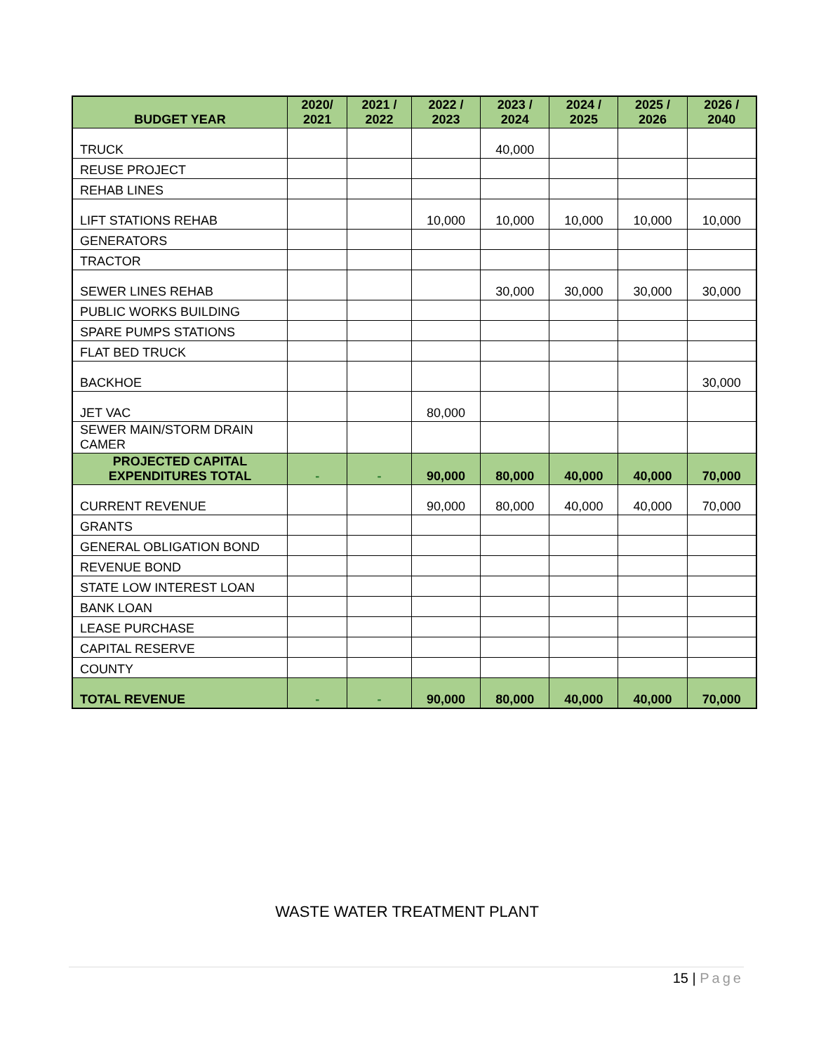| BUDGET YEAR | 2020/ 2021 | 2021 / 2022 | 2022 / 2023 | 2023 / 2024 | 2024 / 2025 | 2025 / 2026 | 2026 / 2040 |
| --- | --- | --- | --- | --- | --- | --- | --- |
| TRUCK | | | | 40,000 | | | |
| REUSE PROJECT | | | | | | | |
| REHAB LINES | | | | | | | |
| LIFT STATIONS REHAB | | | 10,000 | 10,000 | 10,000 | 10,000 | 10,000 |
| GENERATORS | | | | | | | |
| TRACTOR | | | | | | | |
| SEWER LINES REHAB | | | | 30,000 | 30,000 | 30,000 | 30,000 |
| PUBLIC WORKS BUILDING | | | | | | | |
| SPARE PUMPS STATIONS | | | | | | | |
| FLAT BED TRUCK | | | | | | | |
| BACKHOE | | | | | | | 30,000 |
| JET VAC | | | 80,000 | | | | |
| SEWER MAIN/STORM DRAIN CAMER | | | | | | | |
| PROJECTED CAPITAL EXPENDITURES TOTAL | - | - | 90,000 | 80,000 | 40,000 | 40,000 | 70,000 |
| CURRENT REVENUE | | | 90,000 | 80,000 | 40,000 | 40,000 | 70,000 |
| GRANTS | | | | | | | |
| GENERAL OBLIGATION BOND | | | | | | | |
| REVENUE BOND | | | | | | | |
| STATE LOW INTEREST LOAN | | | | | | | |
| BANK LOAN | | | | | | | |
| LEASE PURCHASE | | | | | | | |
| CAPITAL RESERVE | | | | | | | |
| COUNTY | | | | | | | |
| TOTAL REVENUE | - | - | 90,000 | 80,000 | 40,000 | 40,000 | 70,000 |
WASTE WATER TREATMENT PLANT
15 | Page